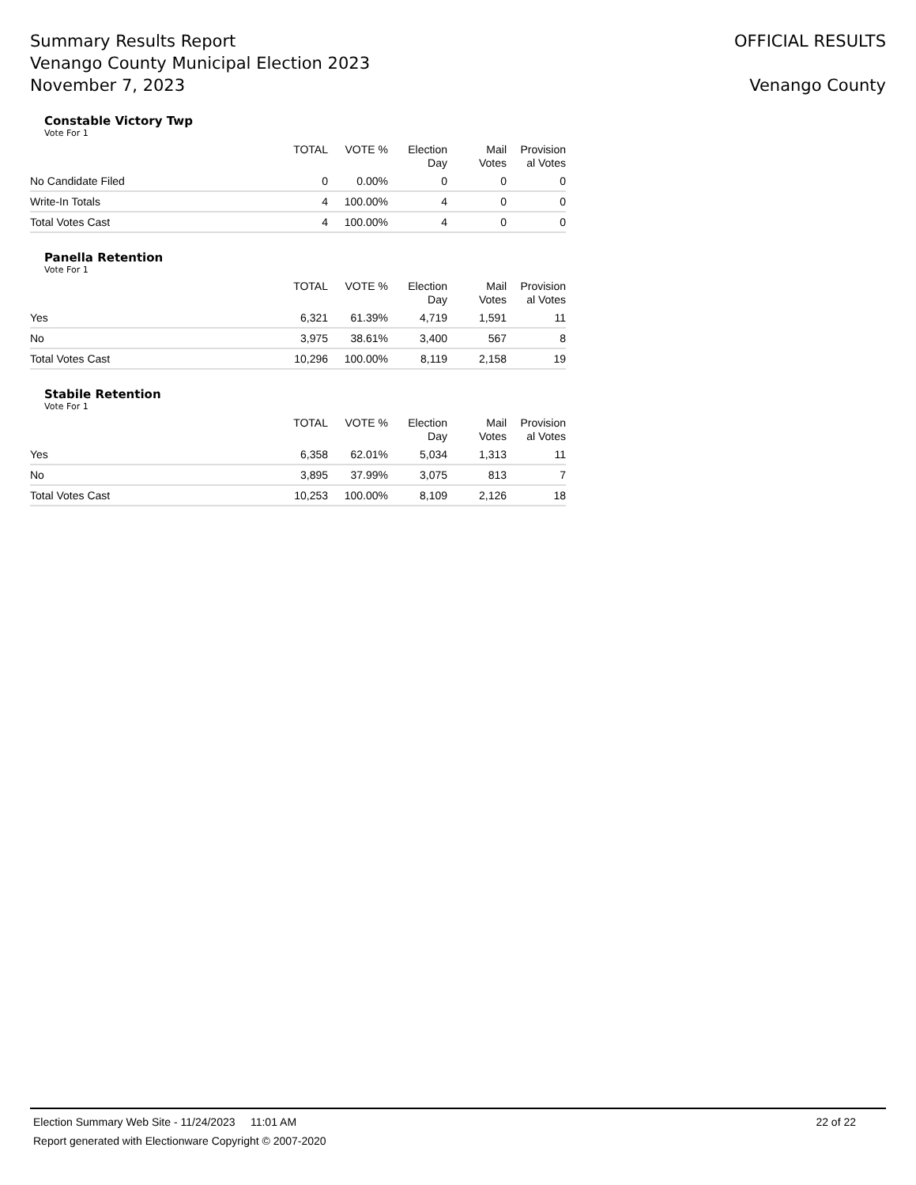Summary Results Report
Venango County Municipal Election 2023
November 7, 2023
OFFICIAL RESULTS
Venango County
Constable Victory Twp
Vote For 1
| | TOTAL | VOTE % | Election Day | Mail Votes | Provision al Votes |
| --- | --- | --- | --- | --- | --- |
| No Candidate Filed | 0 | 0.00% | 0 | 0 | 0 |
| Write-In Totals | 4 | 100.00% | 4 | 0 | 0 |
| Total Votes Cast | 4 | 100.00% | 4 | 0 | 0 |
Panella Retention
Vote For 1
| | TOTAL | VOTE % | Election Day | Mail Votes | Provision al Votes |
| --- | --- | --- | --- | --- | --- |
| Yes | 6,321 | 61.39% | 4,719 | 1,591 | 11 |
| No | 3,975 | 38.61% | 3,400 | 567 | 8 |
| Total Votes Cast | 10,296 | 100.00% | 8,119 | 2,158 | 19 |
Stabile Retention
Vote For 1
| | TOTAL | VOTE % | Election Day | Mail Votes | Provision al Votes |
| --- | --- | --- | --- | --- | --- |
| Yes | 6,358 | 62.01% | 5,034 | 1,313 | 11 |
| No | 3,895 | 37.99% | 3,075 | 813 | 7 |
| Total Votes Cast | 10,253 | 100.00% | 8,109 | 2,126 | 18 |
Election Summary Web Site - 11/24/2023 11:01 AM 22 of 22
Report generated with Electionware Copyright © 2007-2020